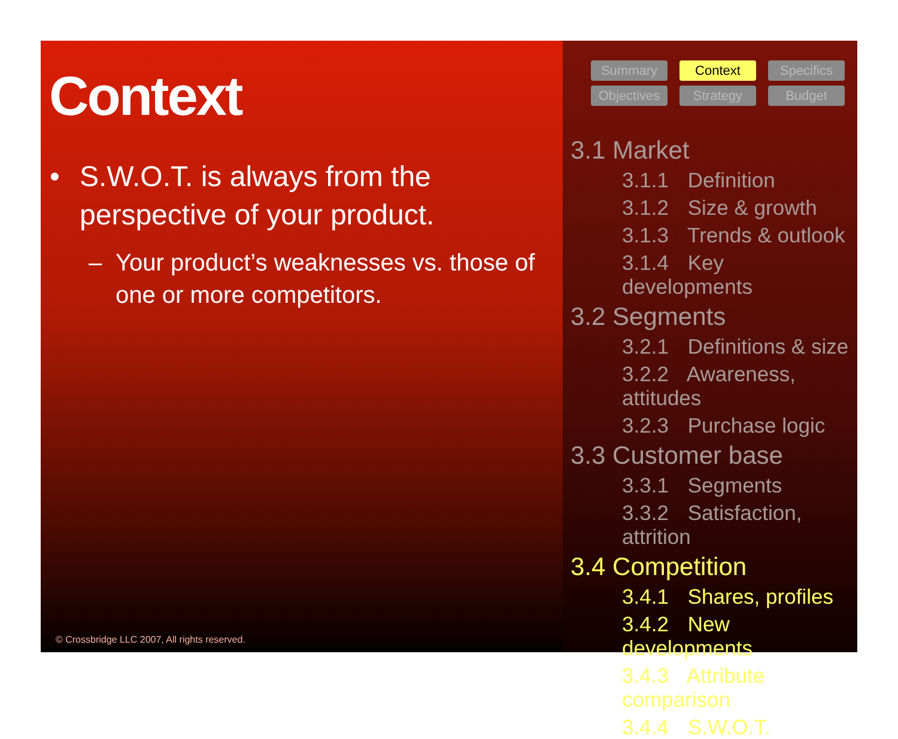Context
• S.W.O.T. is always from the perspective of your product.
– Your product’s weaknesses vs. those of one or more competitors.
© Crossbridge LLC 2007, All rights reserved.
Summary
Context
Specifics
Objectives
Strategy
Budget
3.1 Market
3.1.1 Definition
3.1.2 Size & growth
3.1.3 Trends & outlook
3.1.4 Key developments
3.2 Segments
3.2.1 Definitions & size
3.2.2 Awareness, attitudes
3.2.3 Purchase logic
3.3 Customer base
3.3.1 Segments
3.3.2 Satisfaction, attrition
3.4 Competition
3.4.1 Shares, profiles
3.4.2 New developments
3.4.3 Attribute comparison
3.4.4 S.W.O.T.